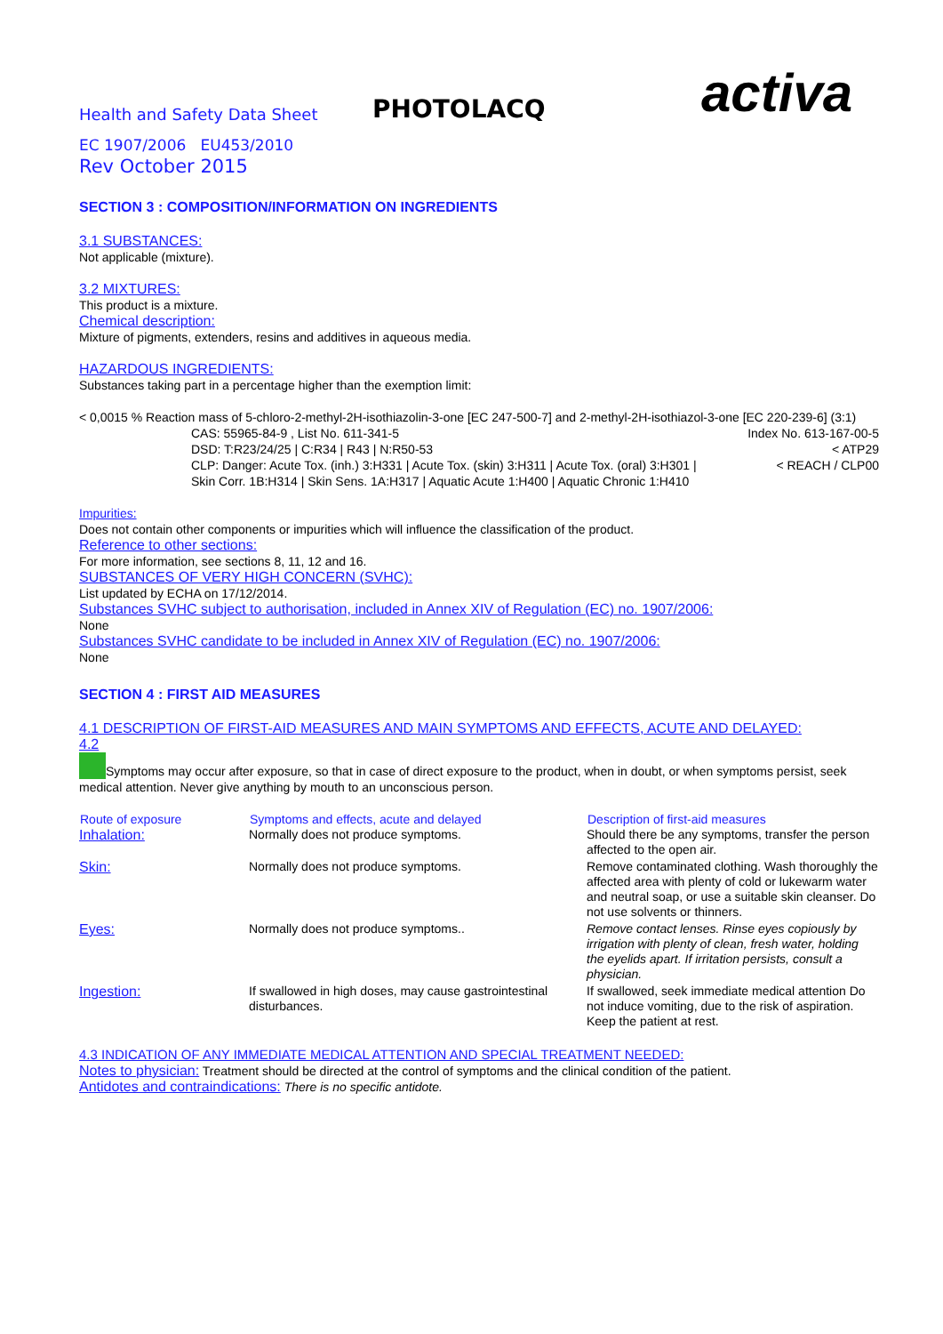Health and Safety Data Sheet
PHOTOLACQ
activa
EC 1907/2006 EU453/2010
Rev October 2015
SECTION 3 : COMPOSITION/INFORMATION ON INGREDIENTS
3.1 SUBSTANCES:
Not applicable (mixture).
3.2 MIXTURES:
This product is a mixture.
Chemical description:
Mixture of pigments, extenders, resins and additives in aqueous media.
HAZARDOUS INGREDIENTS:
Substances taking part in a percentage higher than the exemption limit:
< 0,0015 % Reaction mass of 5-chloro-2-methyl-2H-isothiazolin-3-one [EC 247-500-7] and 2-methyl-2H-isothiazol-3-one [EC 220-239-6] (3:1)
CAS: 55965-84-9 , List No. 611-341-5 Index No. 613-167-00-5
DSD: T:R23/24/25 | C:R34 | R43 | N:R50-53 < ATP29
CLP: Danger: Acute Tox. (inh.) 3:H331 | Acute Tox. (skin) 3:H311 | Acute Tox. (oral) 3:H301 | < REACH / CLP00
Skin Corr. 1B:H314 | Skin Sens. 1A:H317 | Aquatic Acute 1:H400 | Aquatic Chronic 1:H410
Impurities:
Does not contain other components or impurities which will influence the classification of the product.
Reference to other sections:
For more information, see sections 8, 11, 12 and 16.
SUBSTANCES OF VERY HIGH CONCERN (SVHC):
List updated by ECHA on 17/12/2014.
Substances SVHC subject to authorisation, included in Annex XIV of Regulation (EC) no. 1907/2006:
None
Substances SVHC candidate to be included in Annex XIV of Regulation (EC) no. 1907/2006:
None
SECTION 4 : FIRST AID MEASURES
4.1 DESCRIPTION OF FIRST-AID MEASURES AND MAIN SYMPTOMS AND EFFECTS, ACUTE AND DELAYED:
4.2
Symptoms may occur after exposure, so that in case of direct exposure to the product, when in doubt, or when symptoms persist, seek medical attention. Never give anything by mouth to an unconscious person.
| Route of exposure | Symptoms and effects, acute and delayed | Description of first-aid measures |
| --- | --- | --- |
| Inhalation: | Normally does not produce symptoms. | Should there be any symptoms, transfer the person affected to the open air. |
| Skin: | Normally does not produce symptoms. | Remove contaminated clothing. Wash thoroughly the affected area with plenty of cold or lukewarm water and neutral soap, or use a suitable skin cleanser. Do not use solvents or thinners. |
| Eyes: | Normally does not produce symptoms.. | Remove contact lenses. Rinse eyes copiously by irrigation with plenty of clean, fresh water, holding the eyelids apart. If irritation persists, consult a physician. |
| Ingestion: | If swallowed in high doses, may cause gastrointestinal disturbances. | If swallowed, seek immediate medical attention Do not induce vomiting, due to the risk of aspiration. Keep the patient at rest. |
4.3 INDICATION OF ANY IMMEDIATE MEDICAL ATTENTION AND SPECIAL TREATMENT NEEDED:
Notes to physician: Treatment should be directed at the control of symptoms and the clinical condition of the patient.
Antidotes and contraindications: There is no specific antidote.